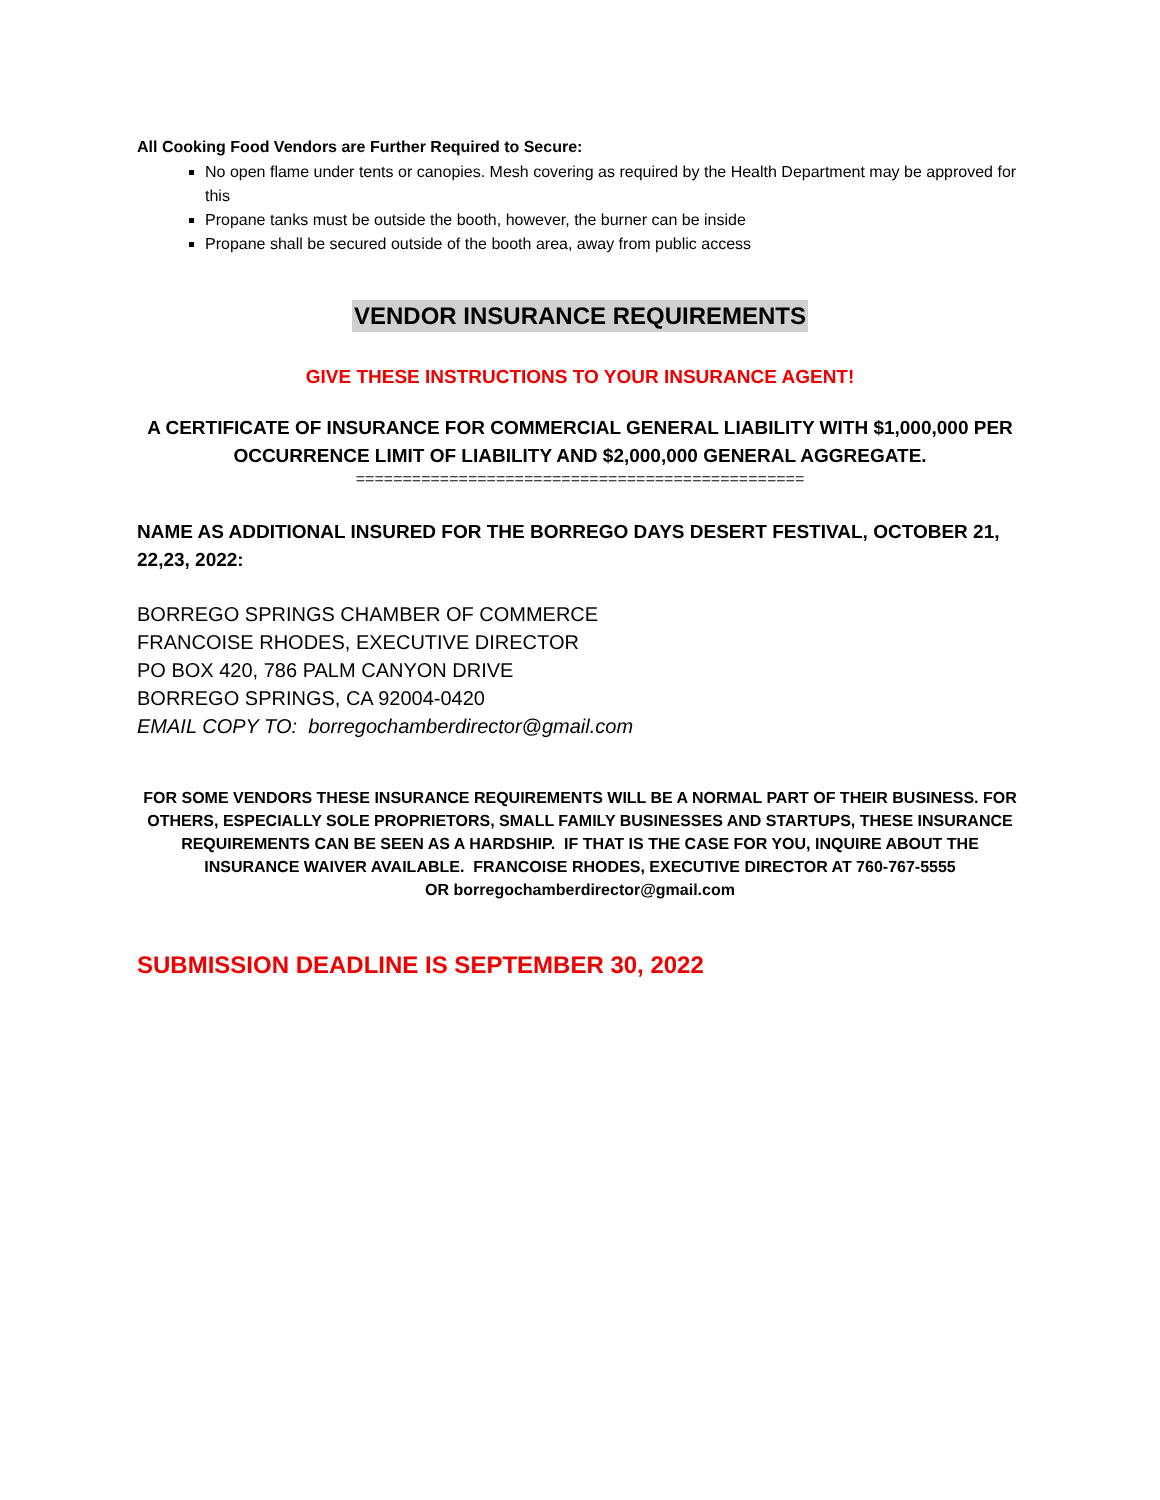All Cooking Food Vendors are Further Required to Secure:
No open flame under tents or canopies. Mesh covering as required by the Health Department may be approved for this
Propane tanks must be outside the booth, however, the burner can be inside
Propane shall be secured outside of the booth area, away from public access
VENDOR INSURANCE REQUIREMENTS
GIVE THESE INSTRUCTIONS TO YOUR INSURANCE AGENT!
A CERTIFICATE OF INSURANCE FOR COMMERCIAL GENERAL LIABILITY WITH $1,000,000 PER OCCURRENCE LIMIT OF LIABILITY AND $2,000,000 GENERAL AGGREGATE.
================================================
NAME AS ADDITIONAL INSURED FOR THE BORREGO DAYS DESERT FESTIVAL, OCTOBER 21, 22,23, 2022:
BORREGO SPRINGS CHAMBER OF COMMERCE
FRANCOISE RHODES, EXECUTIVE DIRECTOR
PO BOX 420, 786 PALM CANYON DRIVE
BORREGO SPRINGS, CA 92004-0420
EMAIL COPY TO: borregochamberdirector@gmail.com
FOR SOME VENDORS THESE INSURANCE REQUIREMENTS WILL BE A NORMAL PART OF THEIR BUSINESS. FOR OTHERS, ESPECIALLY SOLE PROPRIETORS, SMALL FAMILY BUSINESSES AND STARTUPS, THESE INSURANCE REQUIREMENTS CAN BE SEEN AS A HARDSHIP. IF THAT IS THE CASE FOR YOU, INQUIRE ABOUT THE INSURANCE WAIVER AVAILABLE. FRANCOISE RHODES, EXECUTIVE DIRECTOR AT 760-767-5555
OR borregochamberdirector@gmail.com
SUBMISSION DEADLINE IS SEPTEMBER 30, 2022